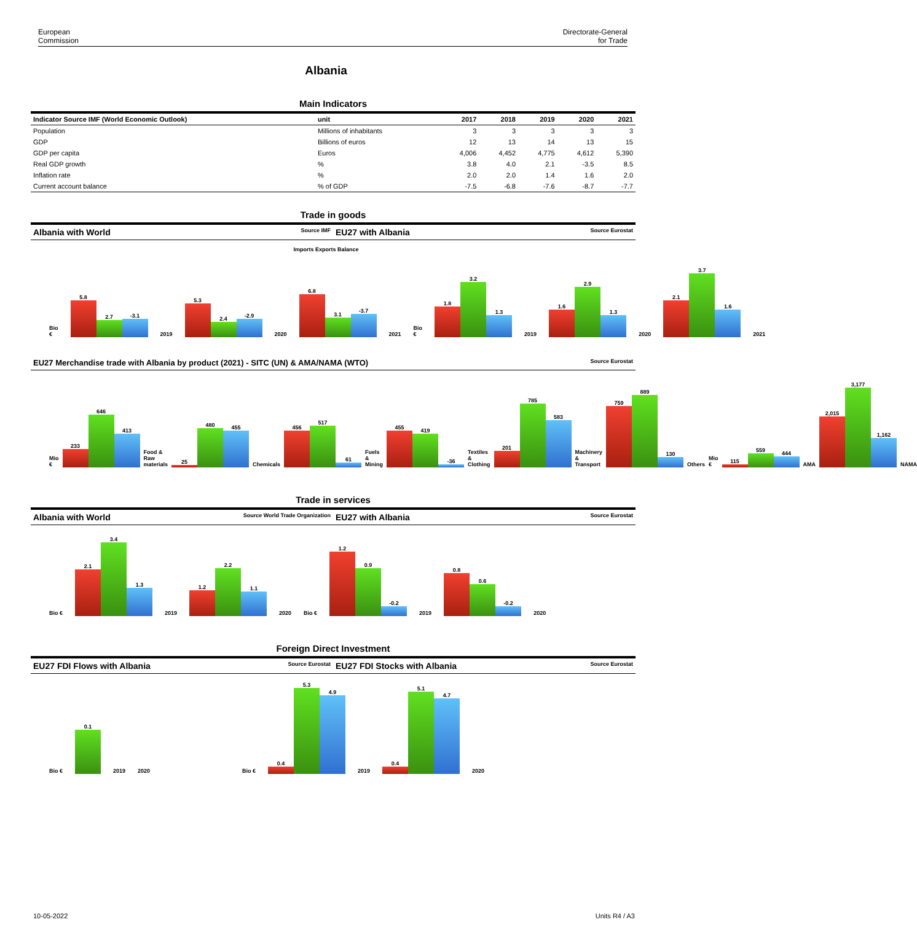European
Commission
Directorate-General
for Trade
Albania
Main Indicators
| Indicator Source IMF (World Economic Outlook) | unit | 2017 | 2018 | 2019 | 2020 | 2021 |
| --- | --- | --- | --- | --- | --- | --- |
| Population | Millions of inhabitants | 3 | 3 | 3 | 3 | 3 |
| GDP | Billions of euros | 12 | 13 | 14 | 13 | 15 |
| GDP per capita | Euros | 4,006 | 4,452 | 4,775 | 4,612 | 5,390 |
| Real GDP growth | % | 3.8 | 4.0 | 2.1 | -3.5 | 8.5 |
| Inflation rate | % | 2.0 | 2.0 | 1.4 | 1.6 | 2.0 |
| Current account balance | % of GDP | -7.5 | -6.8 | -7.6 | -8.7 | -7.7 |
Trade in goods
Albania with World Source IMF
EU27 with Albania Source Eurostat
Imports Exports Balance
Bio €
5.8
2.7
-3.1
2019
5.3
2.4
-2.9
2020
6.8
3.1
-3.7
2021 Bio €
1.8
3.2
1.3
2019
1.6
2.9
1.3
2020
2.1
3.7
1.6
2021
EU27 Merchandise trade with Albania by product (2021) - SITC (UN) & AMA/NAMA (WTO) Source Eurostat
Mio €
233
646
413
Food & Raw materials
25
480
455
Chemicals
456
517
61
Fuels & Mining
455
419
-36
Textiles & Clothing
201
785
583
Machinery & Transport
759
889
130
Others Mio €
115
559
444
AMA
2,015
3,177
1,162
NAMA
Trade in services
Albania with World Source World Trade Organization
EU27 with Albania Source Eurostat
Bio €
2.1
3.4
1.3
2019
1.2
2.2
1.1
2020 Bio €
1.2
0.9
-0.2
2019
0.8
0.6
-0.2
2020
Foreign Direct Investment
EU27 FDI Flows with Albania Source Eurostat
EU27 FDI Stocks with Albania Source Eurostat
Bio €
0.1
2019 2020 Bio €
0.4
5.3
4.9
2019
0.4
5.1
4.7
2020
10-05-2022 Units R4 / A3